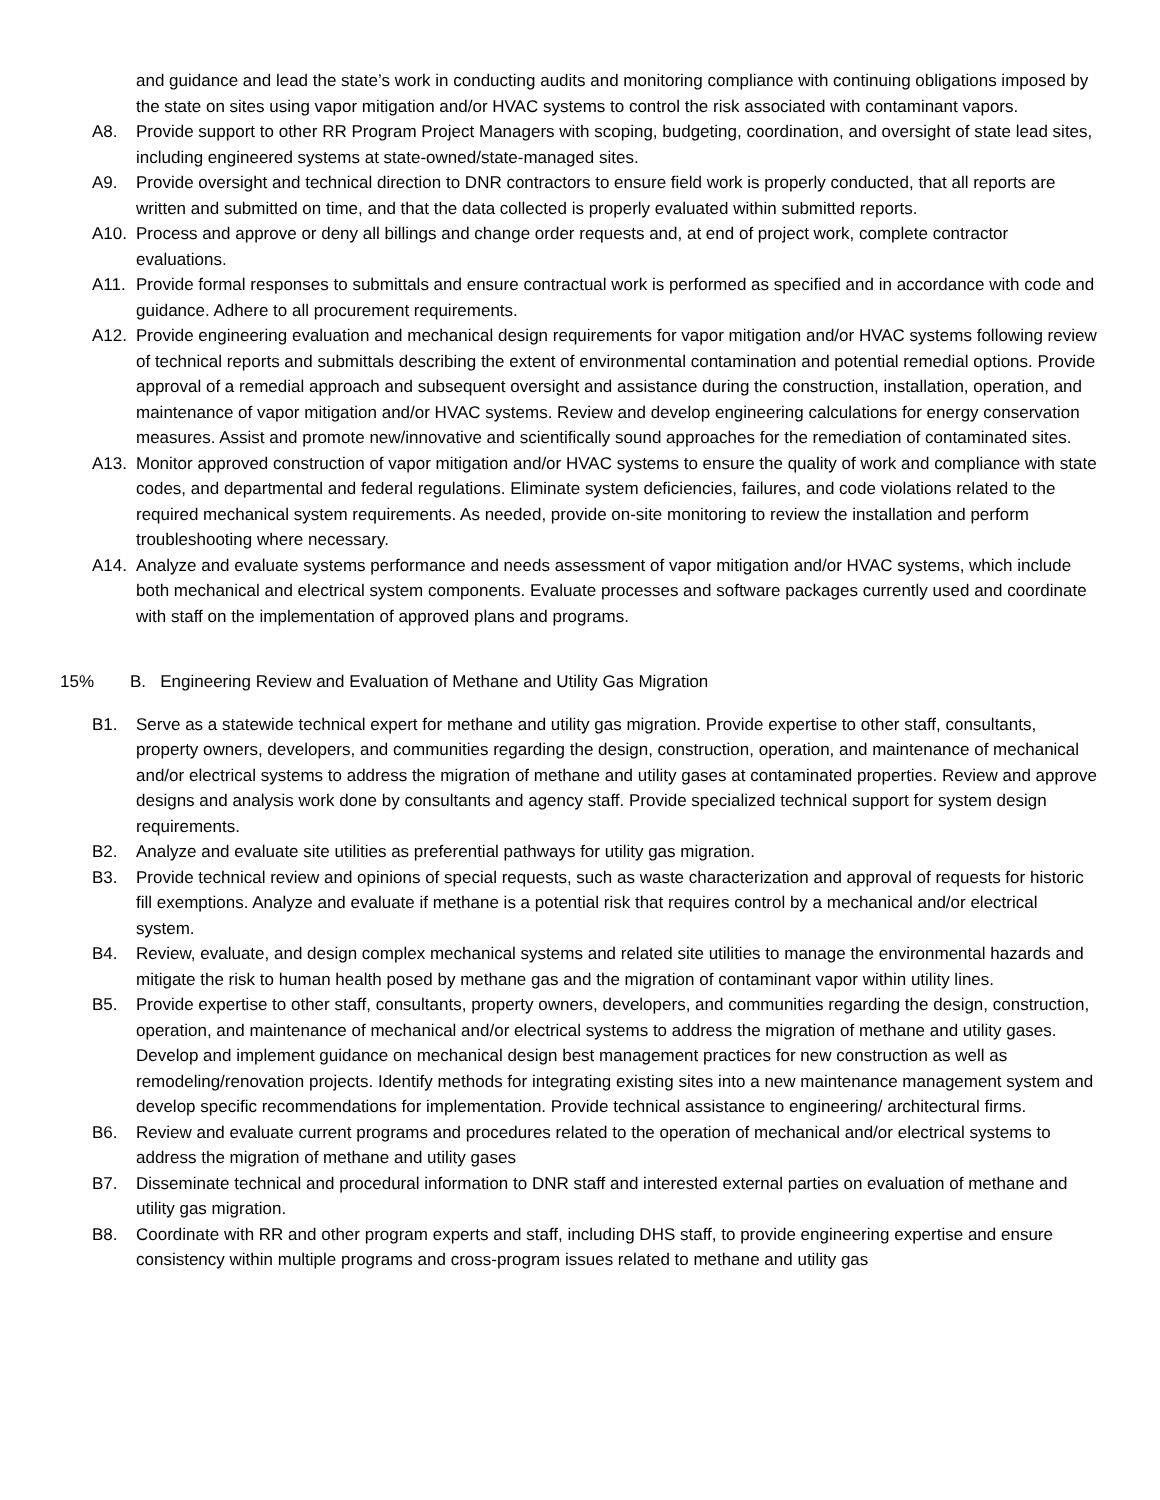and guidance and lead the state’s work in conducting audits and monitoring compliance with continuing obligations imposed by the state on sites using vapor mitigation and/or HVAC systems to control the risk associated with contaminant vapors.
A8. Provide support to other RR Program Project Managers with scoping, budgeting, coordination, and oversight of state lead sites, including engineered systems at state-owned/state-managed sites.
A9. Provide oversight and technical direction to DNR contractors to ensure field work is properly conducted, that all reports are written and submitted on time, and that the data collected is properly evaluated within submitted reports.
A10. Process and approve or deny all billings and change order requests and, at end of project work, complete contractor evaluations.
A11. Provide formal responses to submittals and ensure contractual work is performed as specified and in accordance with code and guidance. Adhere to all procurement requirements.
A12. Provide engineering evaluation and mechanical design requirements for vapor mitigation and/or HVAC systems following review of technical reports and submittals describing the extent of environmental contamination and potential remedial options. Provide approval of a remedial approach and subsequent oversight and assistance during the construction, installation, operation, and maintenance of vapor mitigation and/or HVAC systems. Review and develop engineering calculations for energy conservation measures. Assist and promote new/innovative and scientifically sound approaches for the remediation of contaminated sites.
A13. Monitor approved construction of vapor mitigation and/or HVAC systems to ensure the quality of work and compliance with state codes, and departmental and federal regulations. Eliminate system deficiencies, failures, and code violations related to the required mechanical system requirements. As needed, provide on-site monitoring to review the installation and perform troubleshooting where necessary.
A14. Analyze and evaluate systems performance and needs assessment of vapor mitigation and/or HVAC systems, which include both mechanical and electrical system components. Evaluate processes and software packages currently used and coordinate with staff on the implementation of approved plans and programs.
15% B. Engineering Review and Evaluation of Methane and Utility Gas Migration
B1. Serve as a statewide technical expert for methane and utility gas migration. Provide expertise to other staff, consultants, property owners, developers, and communities regarding the design, construction, operation, and maintenance of mechanical and/or electrical systems to address the migration of methane and utility gases at contaminated properties. Review and approve designs and analysis work done by consultants and agency staff. Provide specialized technical support for system design requirements.
B2. Analyze and evaluate site utilities as preferential pathways for utility gas migration.
B3. Provide technical review and opinions of special requests, such as waste characterization and approval of requests for historic fill exemptions. Analyze and evaluate if methane is a potential risk that requires control by a mechanical and/or electrical system.
B4. Review, evaluate, and design complex mechanical systems and related site utilities to manage the environmental hazards and mitigate the risk to human health posed by methane gas and the migration of contaminant vapor within utility lines.
B5. Provide expertise to other staff, consultants, property owners, developers, and communities regarding the design, construction, operation, and maintenance of mechanical and/or electrical systems to address the migration of methane and utility gases. Develop and implement guidance on mechanical design best management practices for new construction as well as remodeling/renovation projects. Identify methods for integrating existing sites into a new maintenance management system and develop specific recommendations for implementation. Provide technical assistance to engineering/ architectural firms.
B6. Review and evaluate current programs and procedures related to the operation of mechanical and/or electrical systems to address the migration of methane and utility gases
B7. Disseminate technical and procedural information to DNR staff and interested external parties on evaluation of methane and utility gas migration.
B8. Coordinate with RR and other program experts and staff, including DHS staff, to provide engineering expertise and ensure consistency within multiple programs and cross-program issues related to methane and utility gas